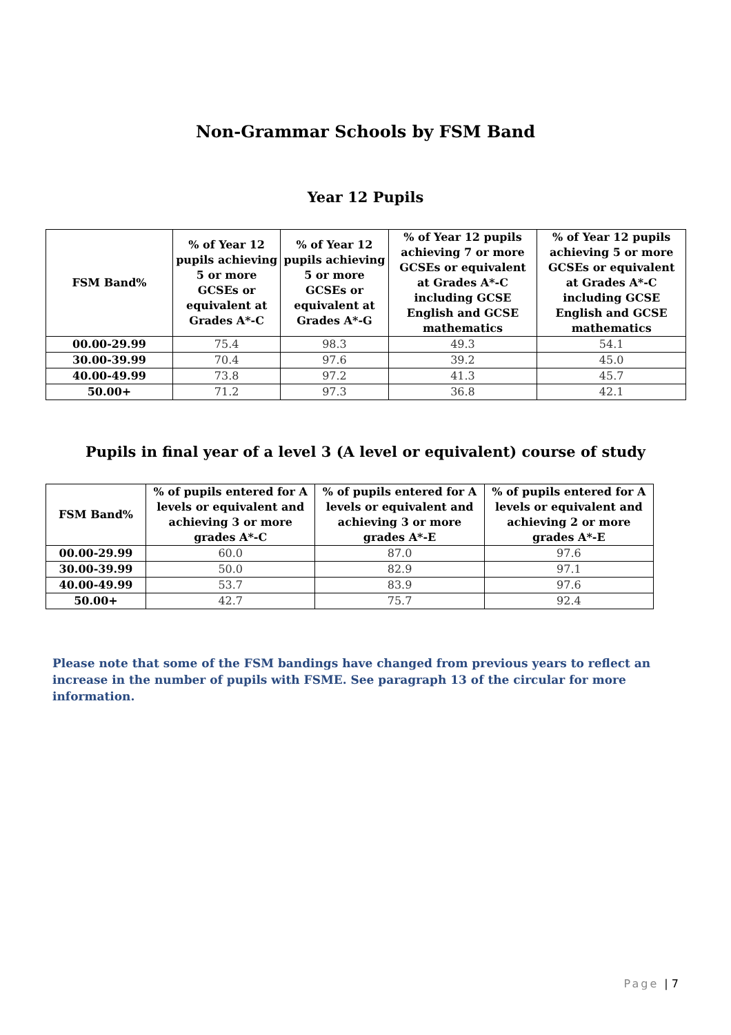Non-Grammar Schools by FSM Band
Year 12 Pupils
| FSM Band% | % of Year 12 pupils achieving 5 or more GCSEs or equivalent at Grades A*-C | % of Year 12 pupils achieving 5 or more GCSEs or equivalent at Grades A*-G | % of Year 12 pupils achieving 7 or more GCSEs or equivalent at Grades A*-C including GCSE English and GCSE mathematics | % of Year 12 pupils achieving 5 or more GCSEs or equivalent at Grades A*-C including GCSE English and GCSE mathematics |
| --- | --- | --- | --- | --- |
| 00.00-29.99 | 75.4 | 98.3 | 49.3 | 54.1 |
| 30.00-39.99 | 70.4 | 97.6 | 39.2 | 45.0 |
| 40.00-49.99 | 73.8 | 97.2 | 41.3 | 45.7 |
| 50.00+ | 71.2 | 97.3 | 36.8 | 42.1 |
Pupils in final year of a level 3 (A level or equivalent) course of study
| FSM Band% | % of pupils entered for A levels or equivalent and achieving 3 or more grades A*-C | % of pupils entered for A levels or equivalent and achieving 3 or more grades A*-E | % of pupils entered for A levels or equivalent and achieving 2 or more grades A*-E |
| --- | --- | --- | --- |
| 00.00-29.99 | 60.0 | 87.0 | 97.6 |
| 30.00-39.99 | 50.0 | 82.9 | 97.1 |
| 40.00-49.99 | 53.7 | 83.9 | 97.6 |
| 50.00+ | 42.7 | 75.7 | 92.4 |
Please note that some of the FSM bandings have changed from previous years to reflect an increase in the number of pupils with FSME. See paragraph 13 of the circular for more information.
Page | 7